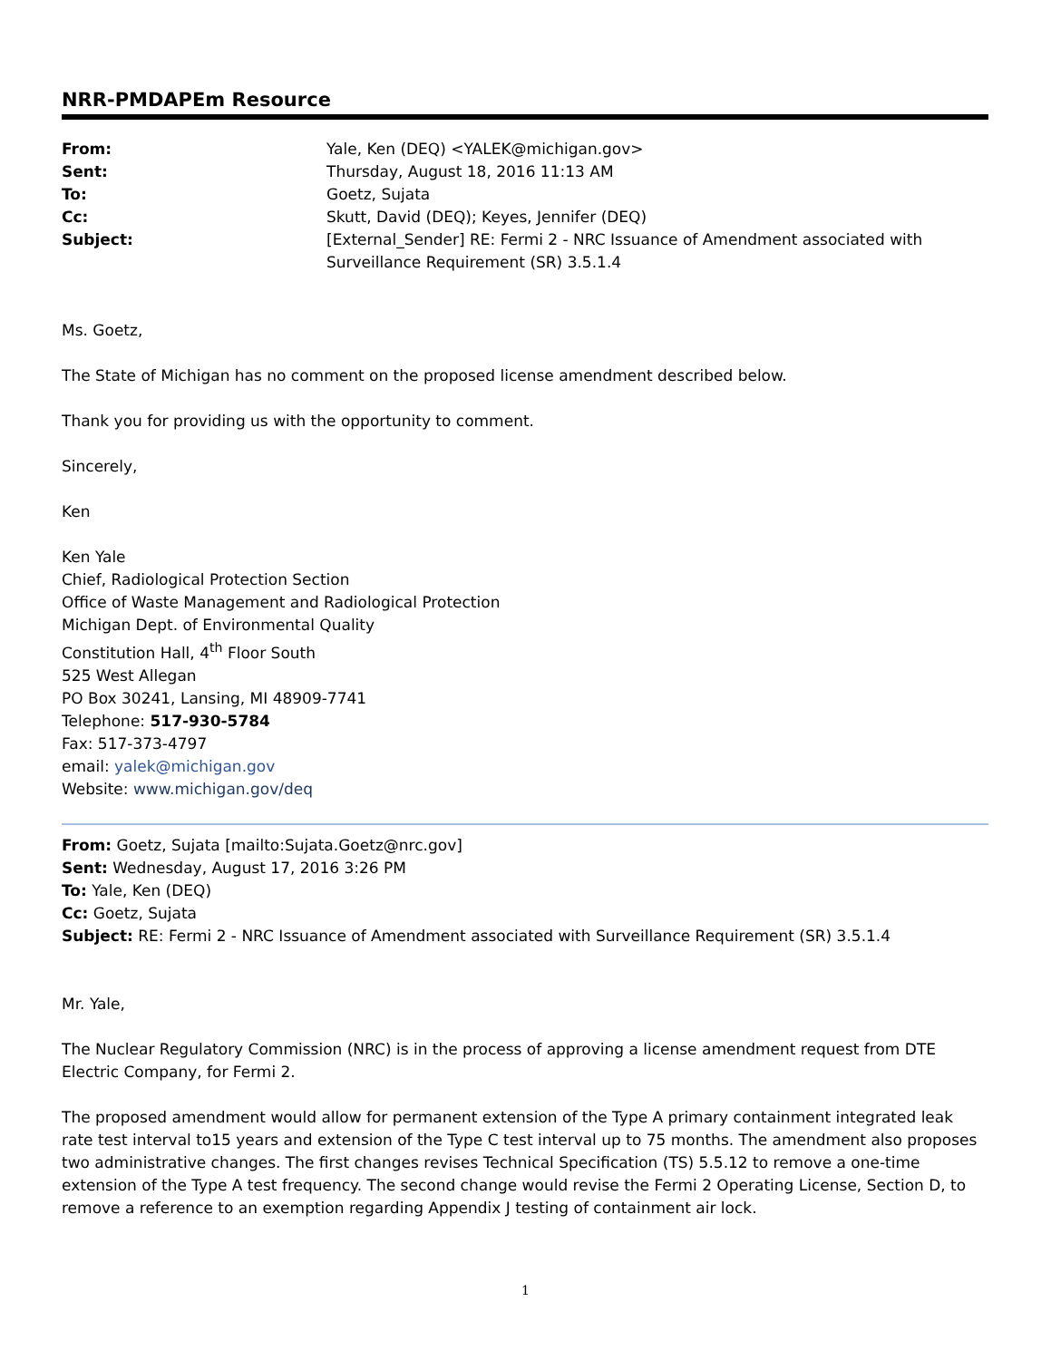NRR-PMDAPEm Resource
| From: | Yale, Ken (DEQ) <YALEK@michigan.gov> |
| Sent: | Thursday, August 18, 2016 11:13 AM |
| To: | Goetz, Sujata |
| Cc: | Skutt, David (DEQ); Keyes, Jennifer (DEQ) |
| Subject: | [External_Sender] RE: Fermi 2 - NRC Issuance of Amendment associated with Surveillance Requirement (SR) 3.5.1.4 |
Ms. Goetz,
The State of Michigan has no comment on the proposed license amendment described below.
Thank you for providing us with the opportunity to comment.
Sincerely,
Ken
Ken Yale
Chief, Radiological Protection Section
Office of Waste Management and Radiological Protection
Michigan Dept. of Environmental Quality
Constitution Hall, 4<sup>th</sup> Floor South
525 West Allegan
PO Box 30241, Lansing, MI 48909-7741
Telephone: 517-930-5784
Fax: 517-373-4797
email: yalek@michigan.gov
Website: www.michigan.gov/deq
From: Goetz, Sujata [mailto:Sujata.Goetz@nrc.gov]
Sent: Wednesday, August 17, 2016 3:26 PM
To: Yale, Ken (DEQ)
Cc: Goetz, Sujata
Subject: RE: Fermi 2 - NRC Issuance of Amendment associated with Surveillance Requirement (SR) 3.5.1.4
Mr. Yale,
The Nuclear Regulatory Commission (NRC) is in the process of approving a license amendment request from DTE Electric Company, for Fermi 2.
The proposed amendment would allow for permanent extension of the Type A primary containment integrated leak rate test interval to15 years and extension of the Type C test interval up to 75 months. The amendment also proposes two administrative changes. The first changes revises Technical Specification (TS) 5.5.12 to remove a one-time extension of the Type A test frequency. The second change would revise the Fermi 2 Operating License, Section D, to remove a reference to an exemption regarding Appendix J testing of containment air lock.
1